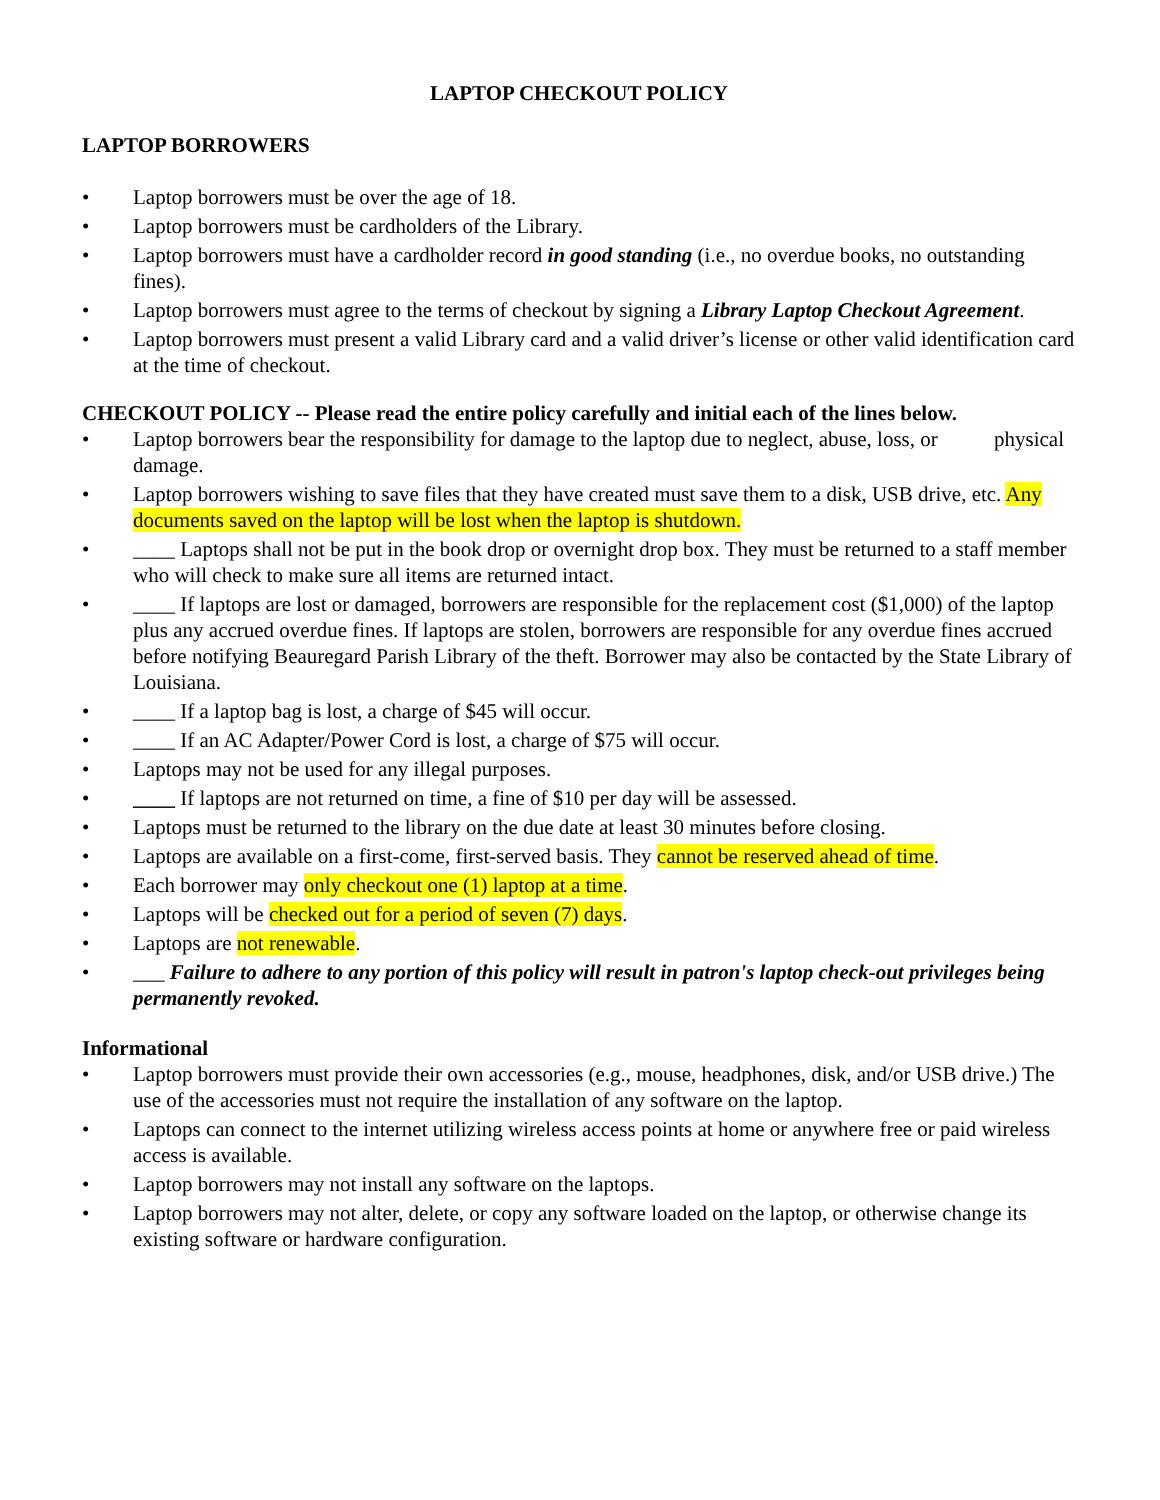LAPTOP CHECKOUT POLICY
LAPTOP BORROWERS
• Laptop borrowers must be over the age of 18.
• Laptop borrowers must be cardholders of the Library.
• Laptop borrowers must have a cardholder record in good standing (i.e., no overdue books, no outstanding fines).
• Laptop borrowers must agree to the terms of checkout by signing a Library Laptop Checkout Agreement.
• Laptop borrowers must present a valid Library card and a valid driver’s license or other valid identification card at the time of checkout.
CHECKOUT POLICY -- Please read the entire policy carefully and initial each of the lines below.
• Laptop borrowers bear the responsibility for damage to the laptop due to neglect, abuse, loss, or physical damage.
• Laptop borrowers wishing to save files that they have created must save them to a disk, USB drive, etc. Any documents saved on the laptop will be lost when the laptop is shutdown.
• ____ Laptops shall not be put in the book drop or overnight drop box. They must be returned to a staff member who will check to make sure all items are returned intact.
• ____ If laptops are lost or damaged, borrowers are responsible for the replacement cost ($1,000) of the laptop plus any accrued overdue fines. If laptops are stolen, borrowers are responsible for any overdue fines accrued before notifying Beauregard Parish Library of the theft. Borrower may also be contacted by the State Library of Louisiana.
• ____ If a laptop bag is lost, a charge of $45 will occur.
• ____ If an AC Adapter/Power Cord is lost, a charge of $75 will occur.
• Laptops may not be used for any illegal purposes.
• ____ If laptops are not returned on time, a fine of $10 per day will be assessed.
• Laptops must be returned to the library on the due date at least 30 minutes before closing.
• Laptops are available on a first-come, first-served basis. They cannot be reserved ahead of time.
• Each borrower may only checkout one (1) laptop at a time.
• Laptops will be checked out for a period of seven (7) days.
• Laptops are not renewable.
• ___ Failure to adhere to any portion of this policy will result in patron's laptop check-out privileges being permanently revoked.
Informational
• Laptop borrowers must provide their own accessories (e.g., mouse, headphones, disk, and/or USB drive.) The use of the accessories must not require the installation of any software on the laptop.
• Laptops can connect to the internet utilizing wireless access points at home or anywhere free or paid wireless access is available.
• Laptop borrowers may not install any software on the laptops.
• Laptop borrowers may not alter, delete, or copy any software loaded on the laptop, or otherwise change its existing software or hardware configuration.